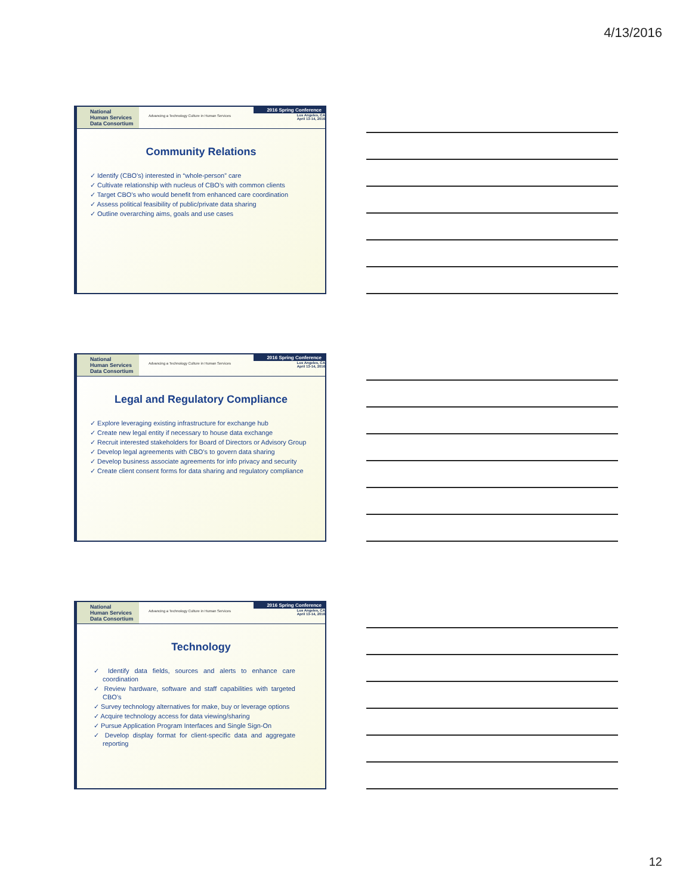4/13/2016
National
Human Services
Data Consortium
Advancing a Technology Culture in Human Services
2016 Spring Conference
Los Angeles, CA
April 13-14, 2016
Community Relations
✓ Identify (CBO’s) interested in “whole-person” care
✓ Cultivate relationship with nucleus of CBO’s with common clients
✓ Target CBO’s who would benefit from enhanced care coordination
✓ Assess political feasibility of public/private data sharing
✓ Outline overarching aims, goals and use cases
National
Human Services
Data Consortium
Advancing a Technology Culture in Human Services
2016 Spring Conference
Los Angeles, CA
April 13-14, 2016
Legal and Regulatory Compliance
✓ Explore leveraging existing infrastructure for exchange hub
✓ Create new legal entity if necessary to house data exchange
✓ Recruit interested stakeholders for Board of Directors or Advisory Group
✓ Develop legal agreements with CBO’s to govern data sharing
✓ Develop business associate agreements for info privacy and security
✓ Create client consent forms for data sharing and regulatory compliance
National
Human Services
Data Consortium
Advancing a Technology Culture in Human Services
2016 Spring Conference
Los Angeles, CA
April 13-14, 2016
Technology
✓ Identify data fields, sources and alerts to enhance care coordination
✓ Review hardware, software and staff capabilities with targeted CBO’s
✓ Survey technology alternatives for make, buy or leverage options
✓ Acquire technology access for data viewing/sharing
✓ Pursue Application Program Interfaces and Single Sign-On
✓ Develop display format for client-specific data and aggregate reporting
12